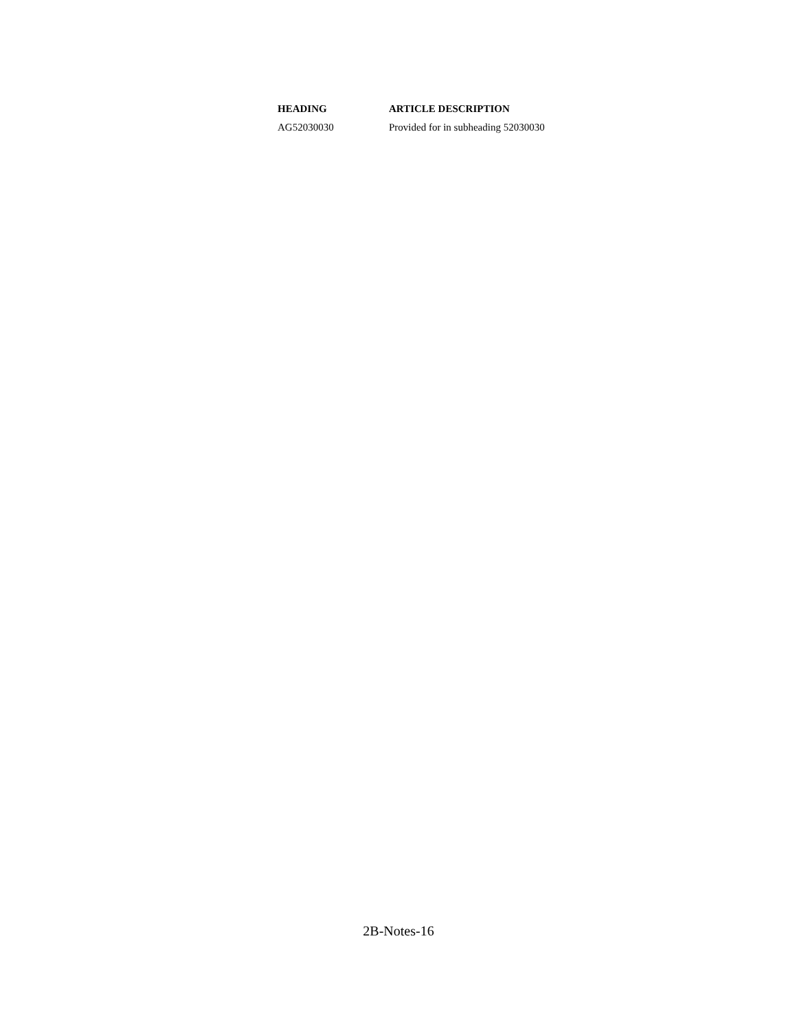| HEADING | ARTICLE DESCRIPTION |
| --- | --- |
| AG52030030 | Provided for in subheading 52030030 |
2B-Notes-16